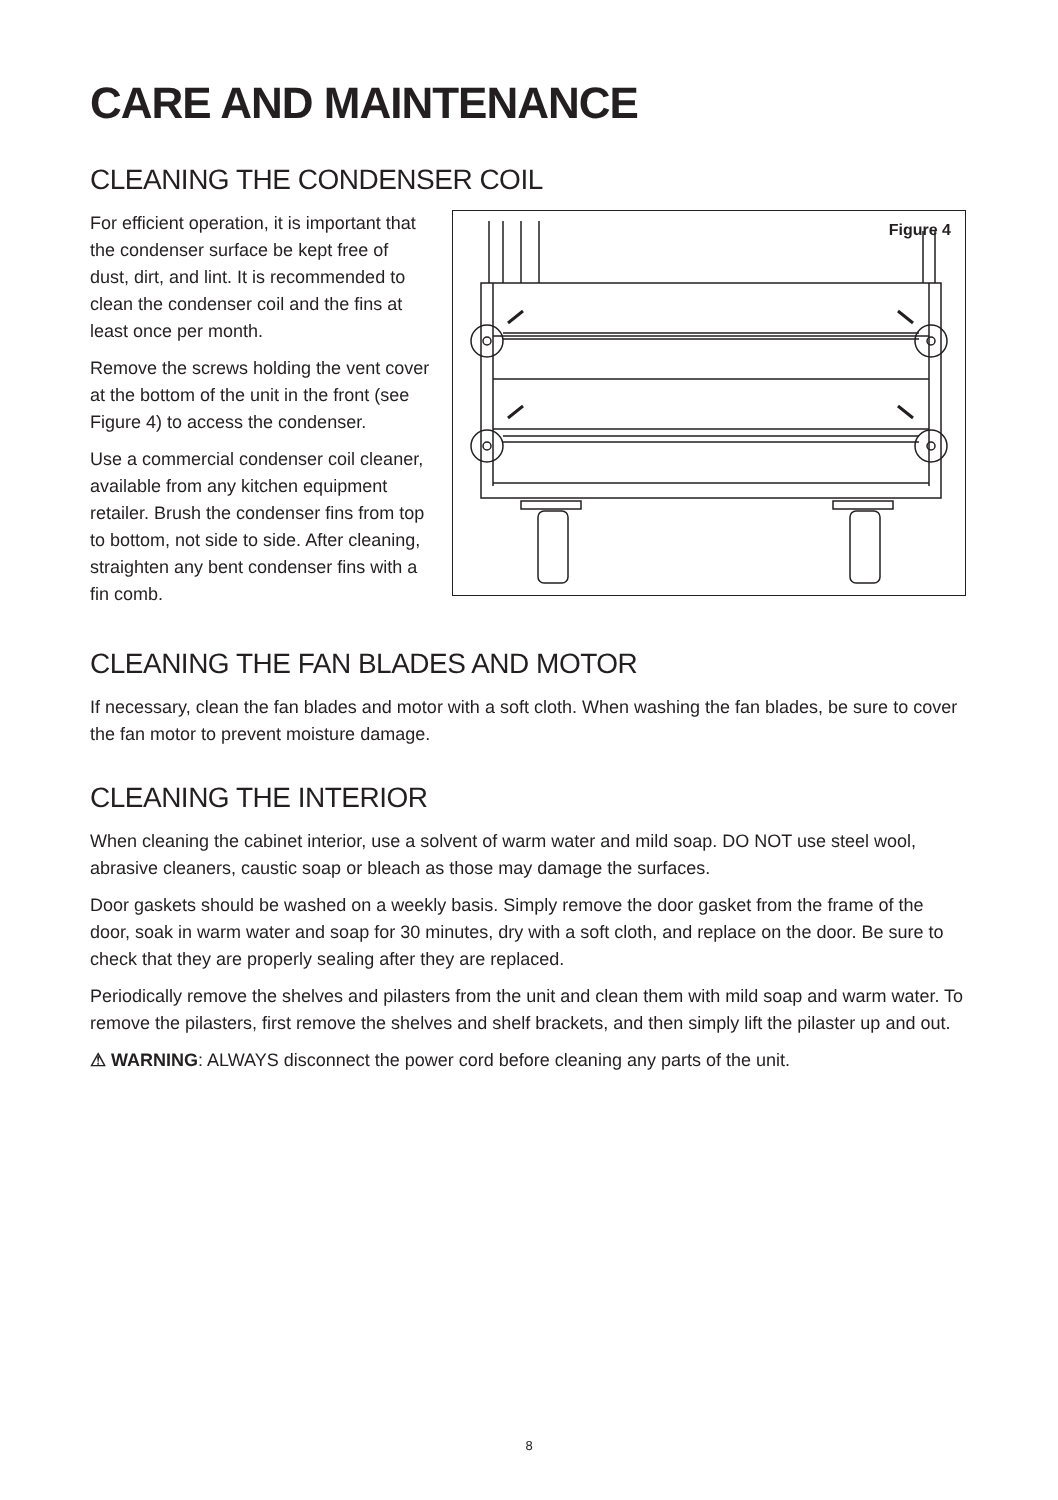CARE AND MAINTENANCE
CLEANING THE CONDENSER COIL
For efficient operation, it is important that the condenser surface be kept free of dust, dirt, and lint. It is recommended to clean the condenser coil and the fins at least once per month.
Remove the screws holding the vent cover at the bottom of the unit in the front (see Figure 4) to access the condenser.
Use a commercial condenser coil cleaner, available from any kitchen equipment retailer. Brush the condenser fins from top to bottom, not side to side. After cleaning, straighten any bent condenser fins with a fin comb.
Figure 4
CLEANING THE FAN BLADES AND MOTOR
If necessary, clean the fan blades and motor with a soft cloth. When washing the fan blades, be sure to cover the fan motor to prevent moisture damage.
CLEANING THE INTERIOR
When cleaning the cabinet interior, use a solvent of warm water and mild soap. DO NOT use steel wool, abrasive cleaners, caustic soap or bleach as those may damage the surfaces.
Door gaskets should be washed on a weekly basis. Simply remove the door gasket from the frame of the door, soak in warm water and soap for 30 minutes, dry with a soft cloth, and replace on the door. Be sure to check that they are properly sealing after they are replaced.
Periodically remove the shelves and pilasters from the unit and clean them with mild soap and warm water. To remove the pilasters, first remove the shelves and shelf brackets, and then simply lift the pilaster up and out.
⚠ WARNING: ALWAYS disconnect the power cord before cleaning any parts of the unit.
8